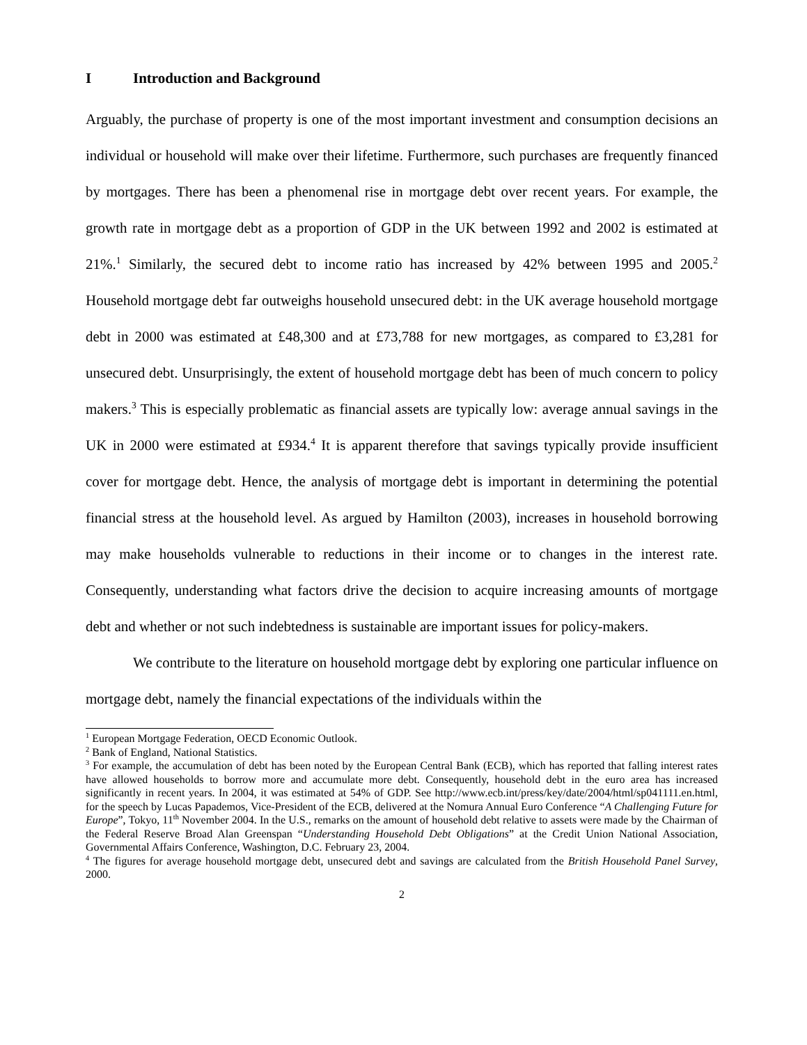I Introduction and Background
Arguably, the purchase of property is one of the most important investment and consumption decisions an individual or household will make over their lifetime. Furthermore, such purchases are frequently financed by mortgages. There has been a phenomenal rise in mortgage debt over recent years. For example, the growth rate in mortgage debt as a proportion of GDP in the UK between 1992 and 2002 is estimated at 21%.<sup>1</sup> Similarly, the secured debt to income ratio has increased by 42% between 1995 and 2005.<sup>2</sup> Household mortgage debt far outweighs household unsecured debt: in the UK average household mortgage debt in 2000 was estimated at £48,300 and at £73,788 for new mortgages, as compared to £3,281 for unsecured debt. Unsurprisingly, the extent of household mortgage debt has been of much concern to policy makers.<sup>3</sup> This is especially problematic as financial assets are typically low: average annual savings in the UK in 2000 were estimated at £934.<sup>4</sup> It is apparent therefore that savings typically provide insufficient cover for mortgage debt. Hence, the analysis of mortgage debt is important in determining the potential financial stress at the household level. As argued by Hamilton (2003), increases in household borrowing may make households vulnerable to reductions in their income or to changes in the interest rate. Consequently, understanding what factors drive the decision to acquire increasing amounts of mortgage debt and whether or not such indebtedness is sustainable are important issues for policy-makers.
We contribute to the literature on household mortgage debt by exploring one particular influence on mortgage debt, namely the financial expectations of the individuals within the
<sup>1</sup> European Mortgage Federation, OECD Economic Outlook.
<sup>2</sup> Bank of England, National Statistics.
<sup>3</sup> For example, the accumulation of debt has been noted by the European Central Bank (ECB), which has reported that falling interest rates have allowed households to borrow more and accumulate more debt. Consequently, household debt in the euro area has increased significantly in recent years. In 2004, it was estimated at 54% of GDP. See http://www.ecb.int/press/key/date/2004/html/sp041111.en.html, for the speech by Lucas Papademos, Vice-President of the ECB, delivered at the Nomura Annual Euro Conference “A Challenging Future for Europe”, Tokyo, 11<sup>th</sup> November 2004. In the U.S., remarks on the amount of household debt relative to assets were made by the Chairman of the Federal Reserve Broad Alan Greenspan “Understanding Household Debt Obligations” at the Credit Union National Association, Governmental Affairs Conference, Washington, D.C. February 23, 2004.
<sup>4</sup> The figures for average household mortgage debt, unsecured debt and savings are calculated from the British Household Panel Survey, 2000.
2